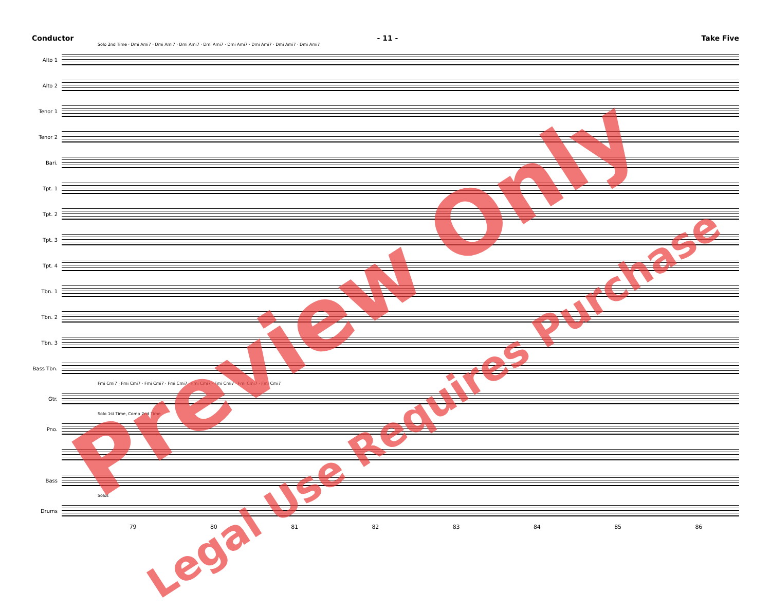Conductor - 11 - Take Five
Solo 2nd Time · Dmi Ami7 · Dmi Ami7 · Dmi Ami7 · Dmi Ami7 · Dmi Ami7 · Dmi Ami7 · Dmi Ami7 · Dmi Ami7
Alto 1
Alto 2
Tenor 1
Tenor 2
Bari.
Tpt. 1
Tpt. 2
Tpt. 3
Tpt. 4
Tbn. 1
Tbn. 2
Tbn. 3
Bass Tbn.
Fmi Cmi7 · Fmi Cmi7 · Fmi Cmi7 · Fmi Cmi7 · Fmi Cmi7 · Fmi Cmi7 · Fmi Cmi7 · Fmi Cmi7
Gtr.
Solo 1st Time, Comp 2nd Time
Pno.
Bass
Solos
Drums
79 80 81 82 83 84 85 86
Preview Only
Legal Use Requires Purchase